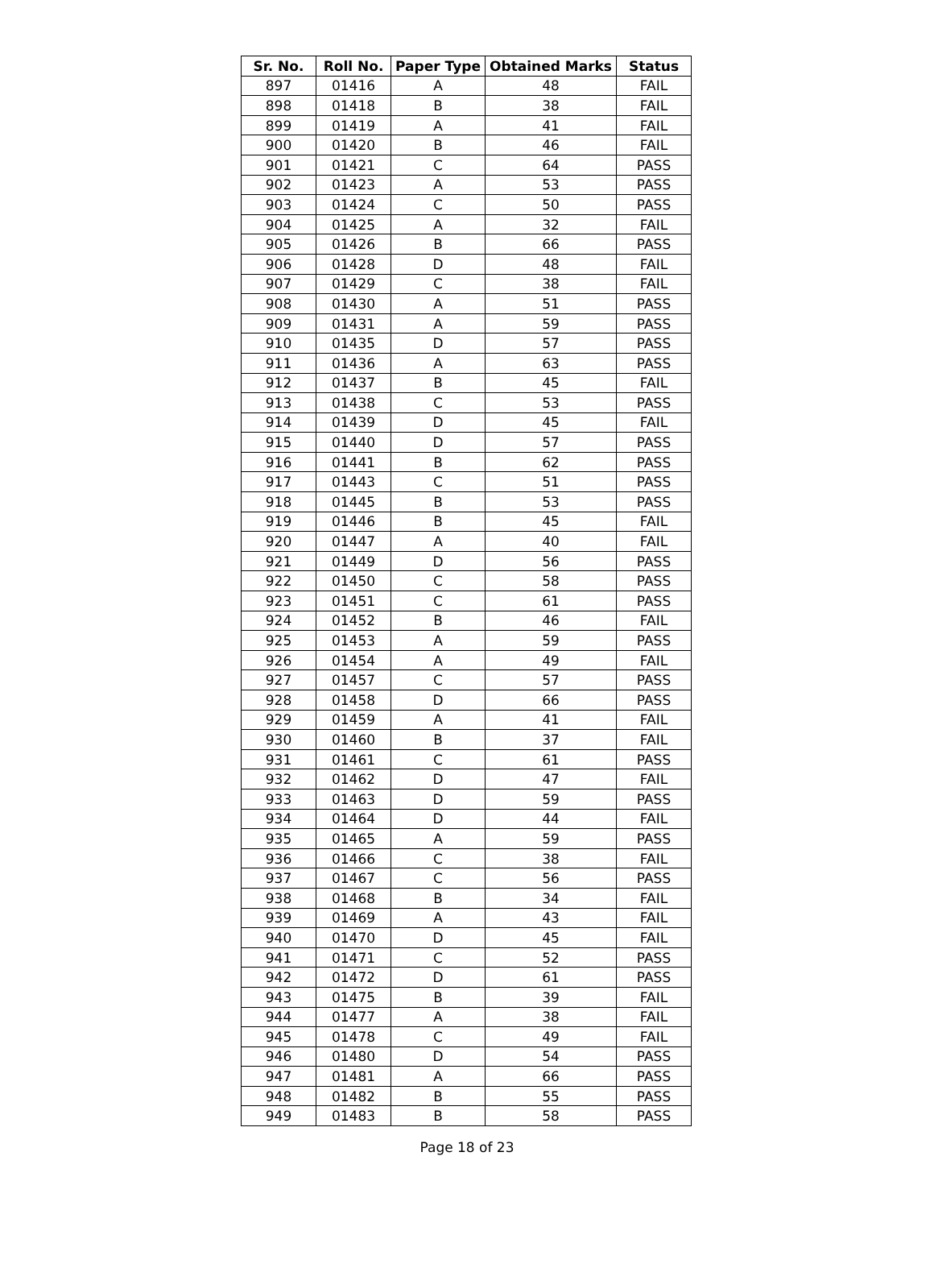| Sr. No. | Roll No. | Paper Type | Obtained Marks | Status |
| --- | --- | --- | --- | --- |
| 897 | 01416 | A | 48 | FAIL |
| 898 | 01418 | B | 38 | FAIL |
| 899 | 01419 | A | 41 | FAIL |
| 900 | 01420 | B | 46 | FAIL |
| 901 | 01421 | C | 64 | PASS |
| 902 | 01423 | A | 53 | PASS |
| 903 | 01424 | C | 50 | PASS |
| 904 | 01425 | A | 32 | FAIL |
| 905 | 01426 | B | 66 | PASS |
| 906 | 01428 | D | 48 | FAIL |
| 907 | 01429 | C | 38 | FAIL |
| 908 | 01430 | A | 51 | PASS |
| 909 | 01431 | A | 59 | PASS |
| 910 | 01435 | D | 57 | PASS |
| 911 | 01436 | A | 63 | PASS |
| 912 | 01437 | B | 45 | FAIL |
| 913 | 01438 | C | 53 | PASS |
| 914 | 01439 | D | 45 | FAIL |
| 915 | 01440 | D | 57 | PASS |
| 916 | 01441 | B | 62 | PASS |
| 917 | 01443 | C | 51 | PASS |
| 918 | 01445 | B | 53 | PASS |
| 919 | 01446 | B | 45 | FAIL |
| 920 | 01447 | A | 40 | FAIL |
| 921 | 01449 | D | 56 | PASS |
| 922 | 01450 | C | 58 | PASS |
| 923 | 01451 | C | 61 | PASS |
| 924 | 01452 | B | 46 | FAIL |
| 925 | 01453 | A | 59 | PASS |
| 926 | 01454 | A | 49 | FAIL |
| 927 | 01457 | C | 57 | PASS |
| 928 | 01458 | D | 66 | PASS |
| 929 | 01459 | A | 41 | FAIL |
| 930 | 01460 | B | 37 | FAIL |
| 931 | 01461 | C | 61 | PASS |
| 932 | 01462 | D | 47 | FAIL |
| 933 | 01463 | D | 59 | PASS |
| 934 | 01464 | D | 44 | FAIL |
| 935 | 01465 | A | 59 | PASS |
| 936 | 01466 | C | 38 | FAIL |
| 937 | 01467 | C | 56 | PASS |
| 938 | 01468 | B | 34 | FAIL |
| 939 | 01469 | A | 43 | FAIL |
| 940 | 01470 | D | 45 | FAIL |
| 941 | 01471 | C | 52 | PASS |
| 942 | 01472 | D | 61 | PASS |
| 943 | 01475 | B | 39 | FAIL |
| 944 | 01477 | A | 38 | FAIL |
| 945 | 01478 | C | 49 | FAIL |
| 946 | 01480 | D | 54 | PASS |
| 947 | 01481 | A | 66 | PASS |
| 948 | 01482 | B | 55 | PASS |
| 949 | 01483 | B | 58 | PASS |
Page 18 of 23